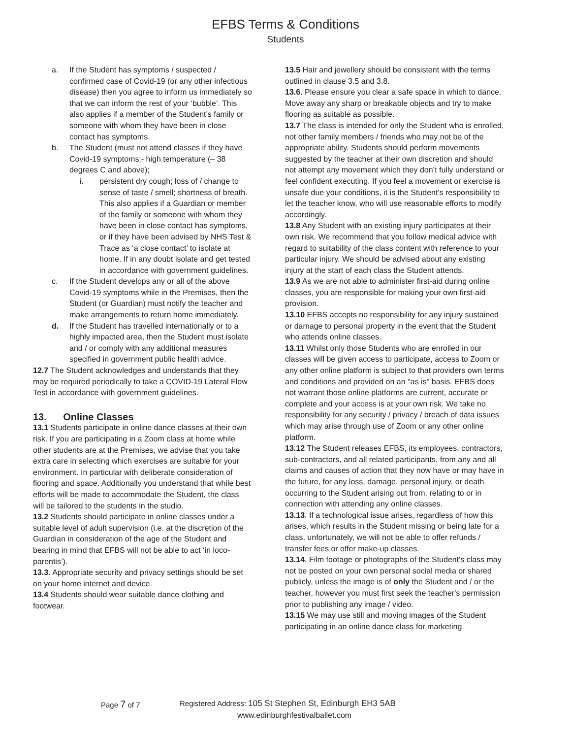EFBS Terms & Conditions
Students
a. If the Student has symptoms / suspected / confirmed case of Covid-19 (or any other infectious disease) then you agree to inform us immediately so that we can inform the rest of your ‘bubble’. This also applies if a member of the Student’s family or someone with whom they have been in close contact has symptoms.
b. The Student (must not attend classes if they have Covid-19 symptoms:- high temperature (– 38 degrees C and above);
i. persistent dry cough; loss of / change to sense of taste / smell; shortness of breath. This also applies if a Guardian or member of the family or someone with whom they have been in close contact has symptoms, or if they have been advised by NHS Test & Trace as ‘a close contact’ to isolate at home. If in any doubt isolate and get tested in accordance with government guidelines.
c. If the Student develops any or all of the above Covid-19 symptoms while in the Premises, then the Student (or Guardian) must notify the teacher and make arrangements to return home immediately.
d. If the Student has travelled internationally or to a highly impacted area, then the Student must isolate and / or comply with any additional measures specified in government public health advice.
12.7 The Student acknowledges and understands that they may be required periodically to take a COVID-19 Lateral Flow Test in accordance with government guidelines.
13. Online Classes
13.1 Students participate in online dance classes at their own risk. If you are participating in a Zoom class at home while other students are at the Premises, we advise that you take extra care in selecting which exercises are suitable for your environment. In particular with deliberate consideration of flooring and space. Additionally you understand that while best efforts will be made to accommodate the Student, the class will be tailored to the students in the studio.
13.2 Students should participate in online classes under a suitable level of adult supervision (i.e. at the discretion of the Guardian in consideration of the age of the Student and bearing in mind that EFBS will not be able to act ‘in loco-parentis’).
13.3. Appropriate security and privacy settings should be set on your home internet and device.
13.4 Students should wear suitable dance clothing and footwear.
13.5 Hair and jewellery should be consistent with the terms outlined in clause 3.5 and 3.8.
13.6. Please ensure you clear a safe space in which to dance. Move away any sharp or breakable objects and try to make flooring as suitable as possible.
13.7 The class is intended for only the Student who is enrolled, not other family members / friends who may not be of the appropriate ability. Students should perform movements suggested by the teacher at their own discretion and should not attempt any movement which they don’t fully understand or feel confident executing. If you feel a movement or exercise is unsafe due your conditions, it is the Student's responsibility to let the teacher know, who will use reasonable efforts to modify accordingly.
13.8 Any Student with an existing injury participates at their own risk. We recommend that you follow medical advice with regard to suitability of the class content with reference to your particular injury. We should be advised about any existing injury at the start of each class the Student attends.
13.9 As we are not able to administer first-aid during online classes, you are responsible for making your own first-aid provision.
13.10 EFBS accepts no responsibility for any injury sustained or damage to personal property in the event that the Student who attends online classes.
13.11 Whilst only those Students who are enrolled in our classes will be given access to participate, access to Zoom or any other online platform is subject to that providers own terms and conditions and provided on an "as is" basis. EFBS does not warrant those online platforms are current, accurate or complete and your access is at your own risk. We take no responsibility for any security / privacy / breach of data issues which may arise through use of Zoom or any other online platform.
13.12 The Student releases EFBS, its employees, contractors, sub-contractors, and all related participants, from any and all claims and causes of action that they now have or may have in the future, for any loss, damage, personal injury, or death occurring to the Student arising out from, relating to or in connection with attending any online classes.
13.13. If a technological issue arises, regardless of how this arises, which results in the Student missing or being late for a class, unfortunately, we will not be able to offer refunds / transfer fees or offer make-up classes.
13.14. Film footage or photographs of the Student's class may not be posted on your own personal social media or shared publicly, unless the image is of only the Student and / or the teacher, however you must first seek the teacher's permission prior to publishing any image / video.
13.15 We may use still and moving images of the Student participating in an online dance class for marketing
Page 7 of 7 Registered Address: 105 St Stephen St, Edinburgh EH3 5AB
www.edinburghfestivalballet.com